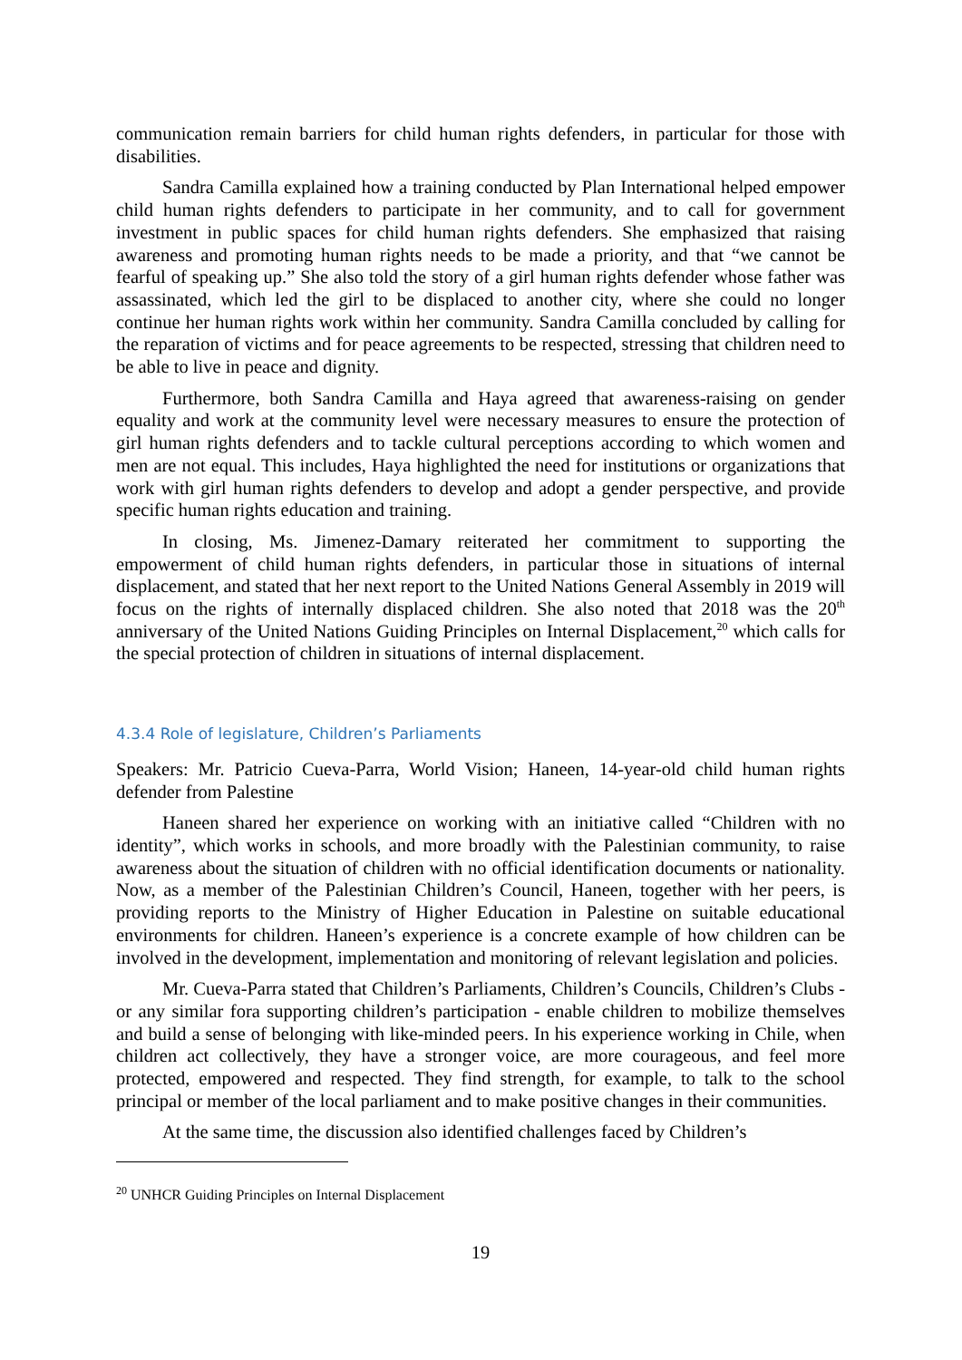communication remain barriers for child human rights defenders, in particular for those with disabilities.
Sandra Camilla explained how a training conducted by Plan International helped empower child human rights defenders to participate in her community, and to call for government investment in public spaces for child human rights defenders. She emphasized that raising awareness and promoting human rights needs to be made a priority, and that “we cannot be fearful of speaking up.” She also told the story of a girl human rights defender whose father was assassinated, which led the girl to be displaced to another city, where she could no longer continue her human rights work within her community. Sandra Camilla concluded by calling for the reparation of victims and for peace agreements to be respected, stressing that children need to be able to live in peace and dignity.
Furthermore, both Sandra Camilla and Haya agreed that awareness-raising on gender equality and work at the community level were necessary measures to ensure the protection of girl human rights defenders and to tackle cultural perceptions according to which women and men are not equal. This includes, Haya highlighted the need for institutions or organizations that work with girl human rights defenders to develop and adopt a gender perspective, and provide specific human rights education and training.
In closing, Ms. Jimenez-Damary reiterated her commitment to supporting the empowerment of child human rights defenders, in particular those in situations of internal displacement, and stated that her next report to the United Nations General Assembly in 2019 will focus on the rights of internally displaced children. She also noted that 2018 was the 20<sup>th</sup> anniversary of the United Nations Guiding Principles on Internal Displacement,<sup>20</sup> which calls for the special protection of children in situations of internal displacement.
4.3.4 Role of legislature, Children’s Parliaments
Speakers: Mr. Patricio Cueva-Parra, World Vision; Haneen, 14-year-old child human rights defender from Palestine
Haneen shared her experience on working with an initiative called “Children with no identity”, which works in schools, and more broadly with the Palestinian community, to raise awareness about the situation of children with no official identification documents or nationality. Now, as a member of the Palestinian Children’s Council, Haneen, together with her peers, is providing reports to the Ministry of Higher Education in Palestine on suitable educational environments for children. Haneen’s experience is a concrete example of how children can be involved in the development, implementation and monitoring of relevant legislation and policies.
Mr. Cueva-Parra stated that Children’s Parliaments, Children’s Councils, Children’s Clubs - or any similar fora supporting children’s participation - enable children to mobilize themselves and build a sense of belonging with like-minded peers. In his experience working in Chile, when children act collectively, they have a stronger voice, are more courageous, and feel more protected, empowered and respected. They find strength, for example, to talk to the school principal or member of the local parliament and to make positive changes in their communities.
At the same time, the discussion also identified challenges faced by Children’s
<sup>20</sup> UNHCR Guiding Principles on Internal Displacement
19